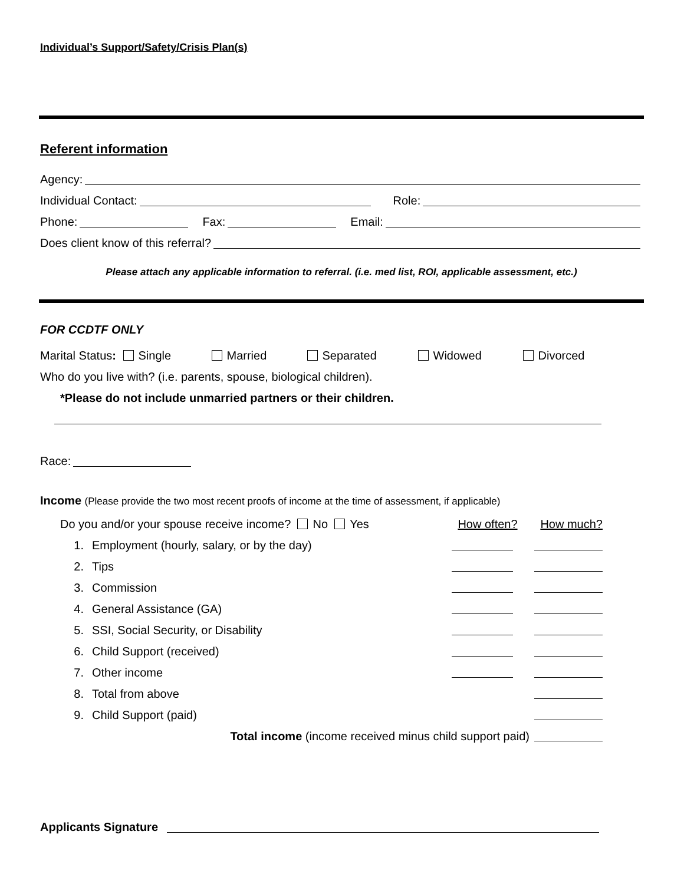Individual’s Support/Safety/Crisis Plan(s)
Referent information
Agency:
Individual Contact: Role:
Phone: Fax: Email:
Does client know of this referral?
Please attach any applicable information to referral. (i.e. med list, ROI, applicable assessment, etc.)
FOR CCDTF ONLY
Marital Status: Single Married Separated Widowed Divorced
Who do you live with? (i.e. parents, spouse, biological children).
*Please do not include unmarried partners or their children.
Race:
Income (Please provide the two most recent proofs of income at the time of assessment, if applicable)
Do you and/or your spouse receive income? No Yes How often? How much?
1. Employment (hourly, salary, or by the day)
2. Tips
3. Commission
4. General Assistance (GA)
5. SSI, Social Security, or Disability
6. Child Support (received)
7. Other income
8. Total from above
9. Child Support (paid)
Total income (income received minus child support paid)
Applicants Signature